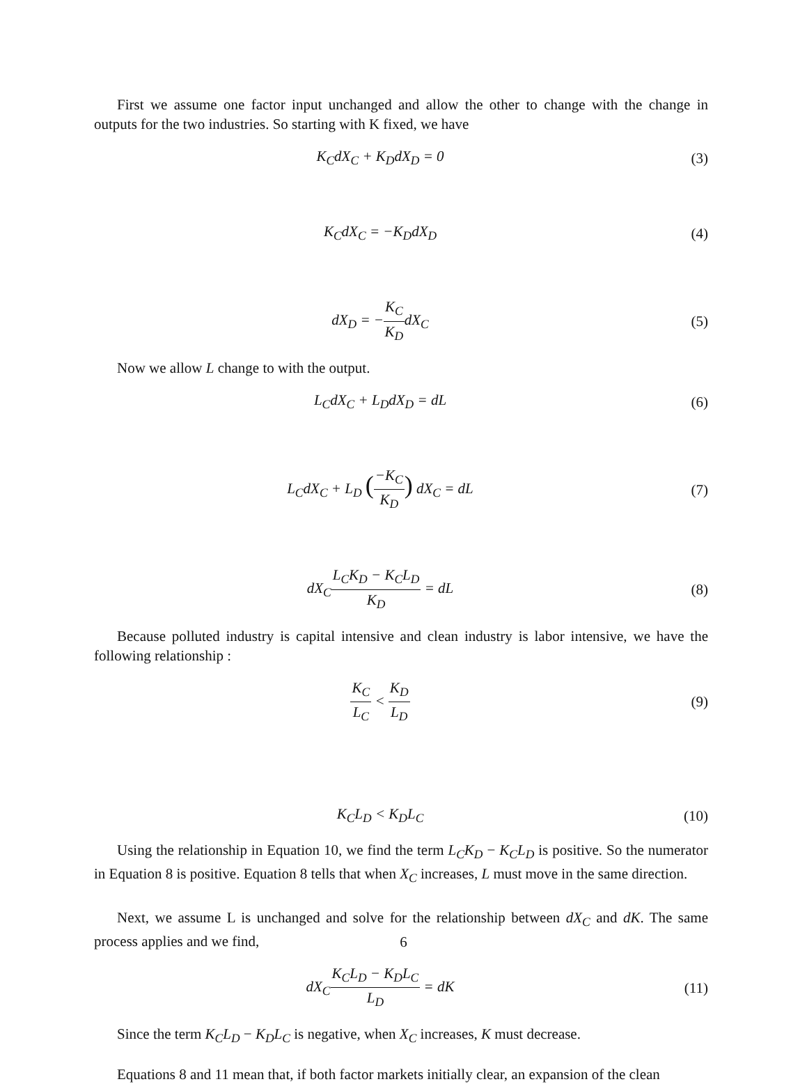First we assume one factor input unchanged and allow the other to change with the change in outputs for the two industries. So starting with K fixed, we have
K<sub>C</sub>dX<sub>C</sub> + K<sub>D</sub>dX<sub>D</sub> = 0 (3)
K<sub>C</sub>dX<sub>C</sub> = −K<sub>D</sub>dX<sub>D</sub> (4)
dX<sub>D</sub> = −K<sub>C</sub> K<sub>D</sub>dX<sub>C</sub> (5)
Now we allow L change to with the output.
L<sub>C</sub>dX<sub>C</sub> + L<sub>D</sub>dX<sub>D</sub> = dL (6)
L<sub>C</sub>dX<sub>C</sub> + L<sub>D</sub> (−K<sub>C</sub> K<sub>D</sub>) dX<sub>C</sub> = dL (7)
dX<sub>C</sub>L<sub>C</sub>K<sub>D</sub> − K<sub>C</sub>L<sub>D</sub> K<sub>D</sub> = dL (8)
Because polluted industry is capital intensive and clean industry is labor intensive, we have the following relationship :
K<sub>C</sub> L<sub>C</sub> < K<sub>D</sub> L<sub>D</sub> (9)
K<sub>C</sub>L<sub>D</sub> < K<sub>D</sub>L<sub>C</sub> (10)
Using the relationship in Equation 10, we find the term L<sub>C</sub>K<sub>D</sub> − K<sub>C</sub>L<sub>D</sub> is positive. So the numerator in Equation 8 is positive. Equation 8 tells that when X<sub>C</sub> increases, L must move in the same direction.
Next, we assume L is unchanged and solve for the relationship between dX<sub>C</sub> and dK. The same process applies and we find,
dX<sub>C</sub>K<sub>C</sub>L<sub>D</sub> − K<sub>D</sub>L<sub>C</sub> L<sub>D</sub> = dK (11)
Since the term K<sub>C</sub>L<sub>D</sub> − K<sub>D</sub>L<sub>C</sub> is negative, when X<sub>C</sub> increases, K must decrease.
Equations 8 and 11 mean that, if both factor markets initially clear, an expansion of the clean
6